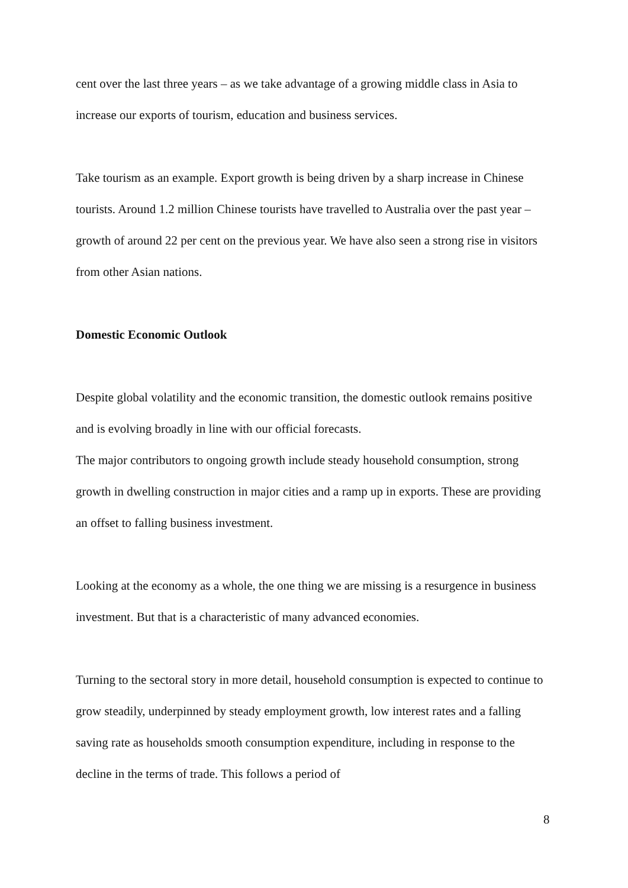cent over the last three years – as we take advantage of a growing middle class in Asia to increase our exports of tourism, education and business services.
Take tourism as an example. Export growth is being driven by a sharp increase in Chinese tourists. Around 1.2 million Chinese tourists have travelled to Australia over the past year – growth of around 22 per cent on the previous year. We have also seen a strong rise in visitors from other Asian nations.
Domestic Economic Outlook
Despite global volatility and the economic transition, the domestic outlook remains positive and is evolving broadly in line with our official forecasts.
The major contributors to ongoing growth include steady household consumption, strong growth in dwelling construction in major cities and a ramp up in exports. These are providing an offset to falling business investment.
Looking at the economy as a whole, the one thing we are missing is a resurgence in business investment. But that is a characteristic of many advanced economies.
Turning to the sectoral story in more detail, household consumption is expected to continue to grow steadily, underpinned by steady employment growth, low interest rates and a falling saving rate as households smooth consumption expenditure, including in response to the decline in the terms of trade. This follows a period of
8